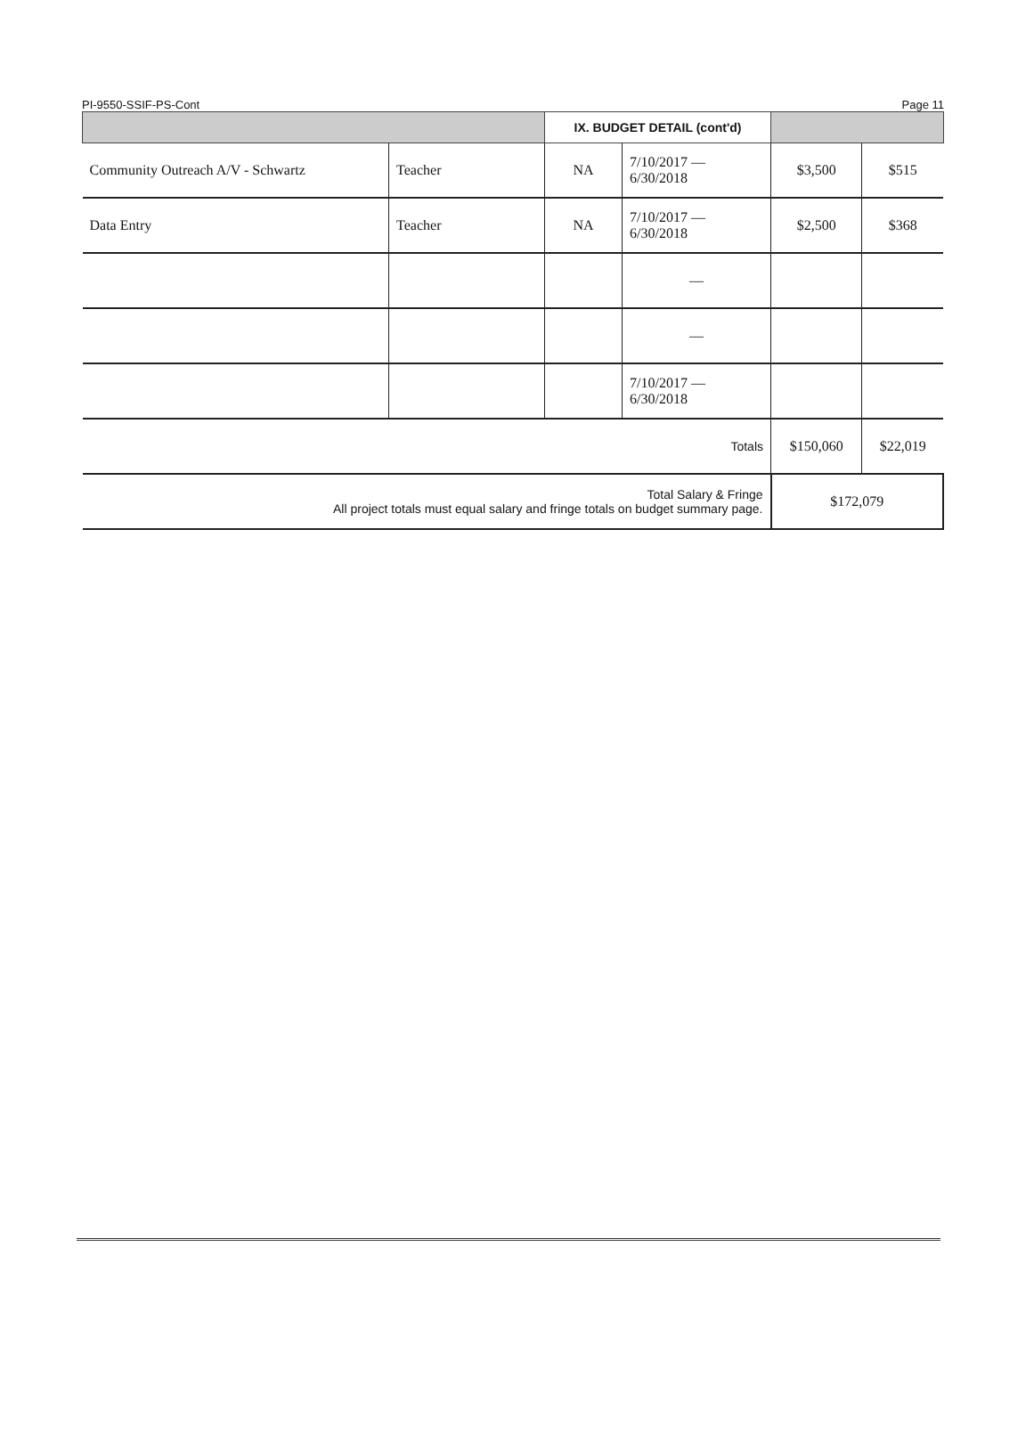PI-9550-SSIF-PS-Cont Page 11
| | | IX. BUDGET DETAIL (cont'd) | | | |
| --- | --- | --- | --- | --- | --- |
| Community Outreach A/V - Schwartz | Teacher | NA | 7/10/2017 — 6/30/2018 | $3,500 | $515 |
| Data Entry | Teacher | NA | 7/10/2017 — 6/30/2018 | $2,500 | $368 |
| | | | — | | |
| | | | — | | |
| | | | 7/10/2017 — 6/30/2018 | | |
| Totals | | | | $150,060 | $22,019 |
| Total Salary & Fringe All project totals must equal salary and fringe totals on budget summary page. | | | | $172,079 | |